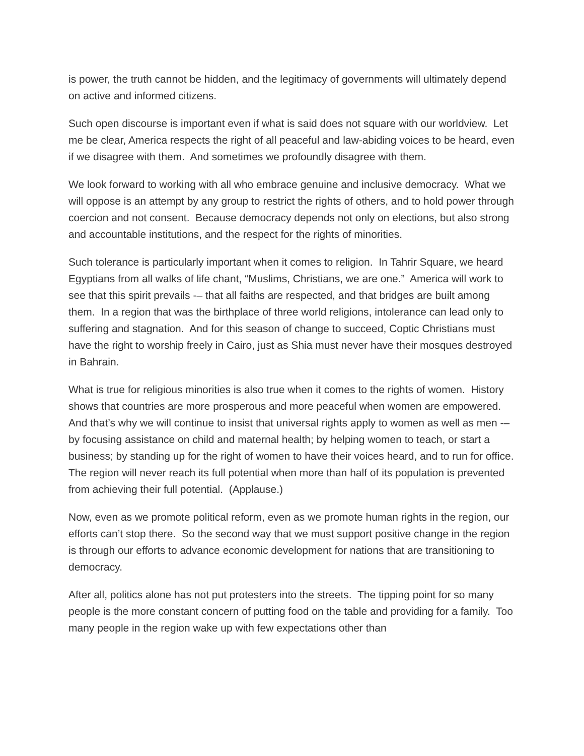is power, the truth cannot be hidden, and the legitimacy of governments will ultimately depend on active and informed citizens.
Such open discourse is important even if what is said does not square with our worldview. Let me be clear, America respects the right of all peaceful and law-abiding voices to be heard, even if we disagree with them. And sometimes we profoundly disagree with them.
We look forward to working with all who embrace genuine and inclusive democracy. What we will oppose is an attempt by any group to restrict the rights of others, and to hold power through coercion and not consent. Because democracy depends not only on elections, but also strong and accountable institutions, and the respect for the rights of minorities.
Such tolerance is particularly important when it comes to religion. In Tahrir Square, we heard Egyptians from all walks of life chant, “Muslims, Christians, we are one.” America will work to see that this spirit prevails -– that all faiths are respected, and that bridges are built among them. In a region that was the birthplace of three world religions, intolerance can lead only to suffering and stagnation. And for this season of change to succeed, Coptic Christians must have the right to worship freely in Cairo, just as Shia must never have their mosques destroyed in Bahrain.
What is true for religious minorities is also true when it comes to the rights of women. History shows that countries are more prosperous and more peaceful when women are empowered. And that’s why we will continue to insist that universal rights apply to women as well as men -– by focusing assistance on child and maternal health; by helping women to teach, or start a business; by standing up for the right of women to have their voices heard, and to run for office. The region will never reach its full potential when more than half of its population is prevented from achieving their full potential. (Applause.)
Now, even as we promote political reform, even as we promote human rights in the region, our efforts can’t stop there. So the second way that we must support positive change in the region is through our efforts to advance economic development for nations that are transitioning to democracy.
After all, politics alone has not put protesters into the streets. The tipping point for so many people is the more constant concern of putting food on the table and providing for a family. Too many people in the region wake up with few expectations other than